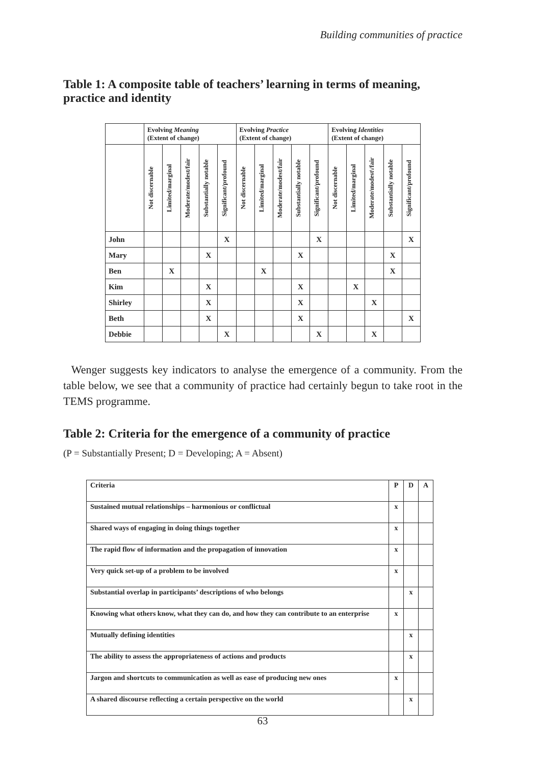Building communities of practice
Table 1: A composite table of teachers’ learning in terms of meaning,
practice and identity
| | Evolving Meaning (Extent of change) | | | | | Evolving Practice (Extent of change) | | | | | Evolving Identities (Extent of change) | | | | |
| --- | --- | --- | --- | --- | --- | --- | --- | --- | --- | --- | --- | --- | --- | --- | --- |
| | Not discernable | Limited/marginal | Moderate/modest/fair | Substantially notable | Significant/profound | Not discernable | Limited/marginal | Moderate/modest/fair | Substantially notable | Significant/profound | Not discernable | Limited/marginal | Moderate/modest\/fair | Substantially notable | Significant/profound |
| John | | | | | X | | | | | X | | | | | X |
| Mary | | | | X | | | | | X | | | | | X | |
| Ben | | X | | | | | X | | | | | | | X | |
| Kim | | | | X | | | | | X | | | X | | | |
| Shirley | | | | X | | | | | X | | | | X | | |
| Beth | | | | X | | | | | X | | | | | | X |
| Debbie | | | | | X | | | | | X | | | X | | |
Wenger suggests key indicators to analyse the emergence of a community. From the table below, we see that a community of practice had certainly begun to take root in the TEMS programme.
Table 2: Criteria for the emergence of a community of practice
(P = Substantially Present; D = Developing; A = Absent)
| Criteria | P | D | A |
| Sustained mutual relationships – harmonious or conflictual | x | | |
| Shared ways of engaging in doing things together | x | | |
| The rapid flow of information and the propagation of innovation | x | | |
| Very quick set-up of a problem to be involved | x | | |
| Substantial overlap in participants’ descriptions of who belongs | | x | |
| Knowing what others know, what they can do, and how they can contribute to an enterprise | x | | |
| Mutually defining identities | | x | |
| The ability to assess the appropriateness of actions and products | | x | |
| Jargon and shortcuts to communication as well as ease of producing new ones | x | | |
| A shared discourse reflecting a certain perspective on the world | | x | |
63